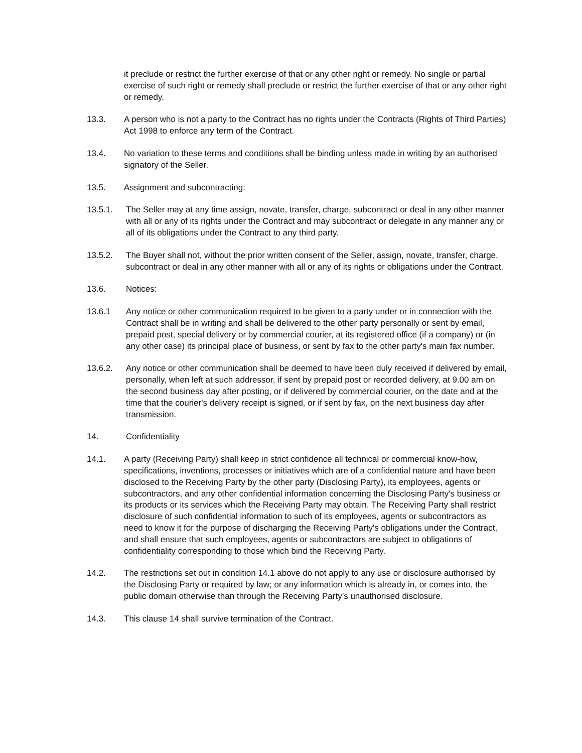it preclude or restrict the further exercise of that or any other right or remedy. No single or partial exercise of such right or remedy shall preclude or restrict the further exercise of that or any other right or remedy.
13.3. A person who is not a party to the Contract has no rights under the Contracts (Rights of Third Parties) Act 1998 to enforce any term of the Contract.
13.4. No variation to these terms and conditions shall be binding unless made in writing by an authorised signatory of the Seller.
13.5. Assignment and subcontracting:
13.5.1. The Seller may at any time assign, novate, transfer, charge, subcontract or deal in any other manner with all or any of its rights under the Contract and may subcontract or delegate in any manner any or all of its obligations under the Contract to any third party.
13.5.2. The Buyer shall not, without the prior written consent of the Seller, assign, novate, transfer, charge, subcontract or deal in any other manner with all or any of its rights or obligations under the Contract.
13.6. Notices:
13.6.1 Any notice or other communication required to be given to a party under or in connection with the Contract shall be in writing and shall be delivered to the other party personally or sent by email, prepaid post, special delivery or by commercial courier, at its registered office (if a company) or (in any other case) its principal place of business, or sent by fax to the other party's main fax number.
13.6.2. Any notice or other communication shall be deemed to have been duly received if delivered by email, personally, when left at such addressor, if sent by prepaid post or recorded delivery, at 9.00 am on the second business day after posting, or if delivered by commercial courier, on the date and at the time that the courier's delivery receipt is signed, or if sent by fax, on the next business day after transmission.
14. Confidentiality
14.1. A party (Receiving Party) shall keep in strict confidence all technical or commercial know-how, specifications, inventions, processes or initiatives which are of a confidential nature and have been disclosed to the Receiving Party by the other party (Disclosing Party), its employees, agents or subcontractors, and any other confidential information concerning the Disclosing Party's business or its products or its services which the Receiving Party may obtain. The Receiving Party shall restrict disclosure of such confidential information to such of its employees, agents or subcontractors as need to know it for the purpose of discharging the Receiving Party's obligations under the Contract, and shall ensure that such employees, agents or subcontractors are subject to obligations of confidentiality corresponding to those which bind the Receiving Party.
14.2. The restrictions set out in condition 14.1 above do not apply to any use or disclosure authorised by the Disclosing Party or required by law; or any information which is already in, or comes into, the public domain otherwise than through the Receiving Party’s unauthorised disclosure.
14.3. This clause 14 shall survive termination of the Contract.